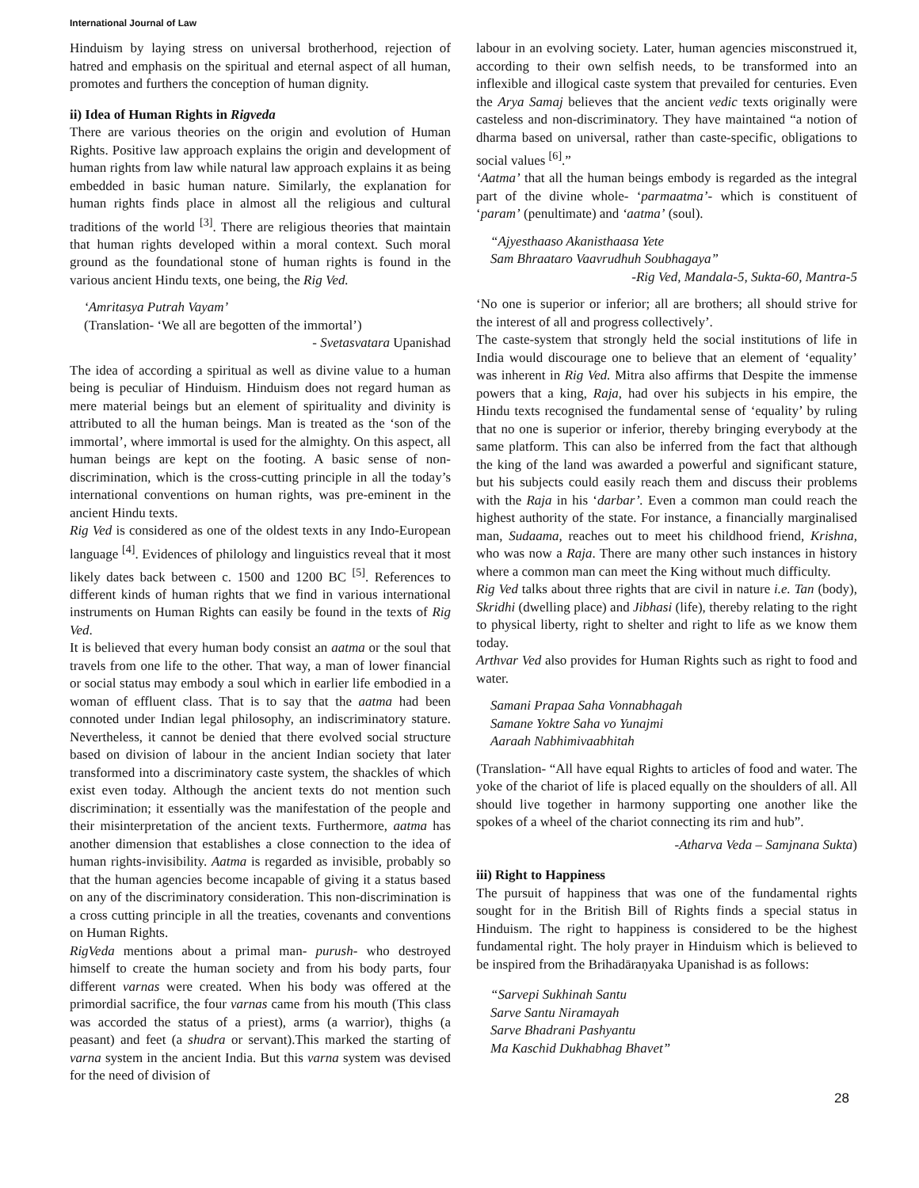International Journal of Law
Hinduism by laying stress on universal brotherhood, rejection of hatred and emphasis on the spiritual and eternal aspect of all human, promotes and furthers the conception of human dignity.
ii) Idea of Human Rights in Rigveda
There are various theories on the origin and evolution of Human Rights. Positive law approach explains the origin and development of human rights from law while natural law approach explains it as being embedded in basic human nature. Similarly, the explanation for human rights finds place in almost all the religious and cultural traditions of the world <sup>[3]</sup>. There are religious theories that maintain that human rights developed within a moral context. Such moral ground as the foundational stone of human rights is found in the various ancient Hindu texts, one being, the Rig Ved.
‘Amritasya Putrah Vayam’
(Translation- ‘We all are begotten of the immortal’)
- Svetasvatara Upanishad
The idea of according a spiritual as well as divine value to a human being is peculiar of Hinduism. Hinduism does not regard human as mere material beings but an element of spirituality and divinity is attributed to all the human beings. Man is treated as the ‘son of the immortal’, where immortal is used for the almighty. On this aspect, all human beings are kept on the footing. A basic sense of non-discrimination, which is the cross-cutting principle in all the today’s international conventions on human rights, was pre-eminent in the ancient Hindu texts.
Rig Ved is considered as one of the oldest texts in any Indo-European language <sup>[4]</sup>. Evidences of philology and linguistics reveal that it most likely dates back between c. 1500 and 1200 BC <sup>[5]</sup>. References to different kinds of human rights that we find in various international instruments on Human Rights can easily be found in the texts of Rig Ved.
It is believed that every human body consist an aatma or the soul that travels from one life to the other. That way, a man of lower financial or social status may embody a soul which in earlier life embodied in a woman of effluent class. That is to say that the aatma had been connoted under Indian legal philosophy, an indiscriminatory stature. Nevertheless, it cannot be denied that there evolved social structure based on division of labour in the ancient Indian society that later transformed into a discriminatory caste system, the shackles of which exist even today. Although the ancient texts do not mention such discrimination; it essentially was the manifestation of the people and their misinterpretation of the ancient texts. Furthermore, aatma has another dimension that establishes a close connection to the idea of human rights-invisibility. Aatma is regarded as invisible, probably so that the human agencies become incapable of giving it a status based on any of the discriminatory consideration. This non-discrimination is a cross cutting principle in all the treaties, covenants and conventions on Human Rights.
RigVeda mentions about a primal man- purush- who destroyed himself to create the human society and from his body parts, four different varnas were created. When his body was offered at the primordial sacrifice, the four varnas came from his mouth (This class was accorded the status of a priest), arms (a warrior), thighs (a peasant) and feet (a shudra or servant).This marked the starting of varna system in the ancient India. But this varna system was devised for the need of division of
labour in an evolving society. Later, human agencies misconstrued it, according to their own selfish needs, to be transformed into an inflexible and illogical caste system that prevailed for centuries. Even the Arya Samaj believes that the ancient vedic texts originally were casteless and non-discriminatory. They have maintained “a notion of dharma based on universal, rather than caste-specific, obligations to social values <sup>[6]</sup>.”
‘Aatma’ that all the human beings embody is regarded as the integral part of the divine whole- ‘parmaatma’- which is constituent of ‘param’ (penultimate) and ‘aatma’ (soul).
“Ajyesthaaso Akanisthaasa Yete
Sam Bhraataro Vaavrudhuh Soubhagaya”
-Rig Ved, Mandala-5, Sukta-60, Mantra-5
‘No one is superior or inferior; all are brothers; all should strive for the interest of all and progress collectively’.
The caste-system that strongly held the social institutions of life in India would discourage one to believe that an element of ‘equality’ was inherent in Rig Ved. Mitra also affirms that Despite the immense powers that a king, Raja, had over his subjects in his empire, the Hindu texts recognised the fundamental sense of ‘equality’ by ruling that no one is superior or inferior, thereby bringing everybody at the same platform. This can also be inferred from the fact that although the king of the land was awarded a powerful and significant stature, but his subjects could easily reach them and discuss their problems with the Raja in his ‘darbar’. Even a common man could reach the highest authority of the state. For instance, a financially marginalised man, Sudaama, reaches out to meet his childhood friend, Krishna, who was now a Raja. There are many other such instances in history where a common man can meet the King without much difficulty.
Rig Ved talks about three rights that are civil in nature i.e. Tan (body), Skridhi (dwelling place) and Jibhasi (life), thereby relating to the right to physical liberty, right to shelter and right to life as we know them today.
Arthvar Ved also provides for Human Rights such as right to food and water.
Samani Prapaa Saha Vonnabhagah
Samane Yoktre Saha vo Yunajmi
Aaraah Nabhimivaabhitah
(Translation- “All have equal Rights to articles of food and water. The yoke of the chariot of life is placed equally on the shoulders of all. All should live together in harmony supporting one another like the spokes of a wheel of the chariot connecting its rim and hub”.
-Atharva Veda – Samjnana Sukta)
iii) Right to Happiness
The pursuit of happiness that was one of the fundamental rights sought for in the British Bill of Rights finds a special status in Hinduism. The right to happiness is considered to be the highest fundamental right. The holy prayer in Hinduism which is believed to be inspired from the Brihadāraṇyaka Upanishad is as follows:
“Sarvepi Sukhinah Santu
Sarve Santu Niramayah
Sarve Bhadrani Pashyantu
Ma Kaschid Dukhabhag Bhavet”
28